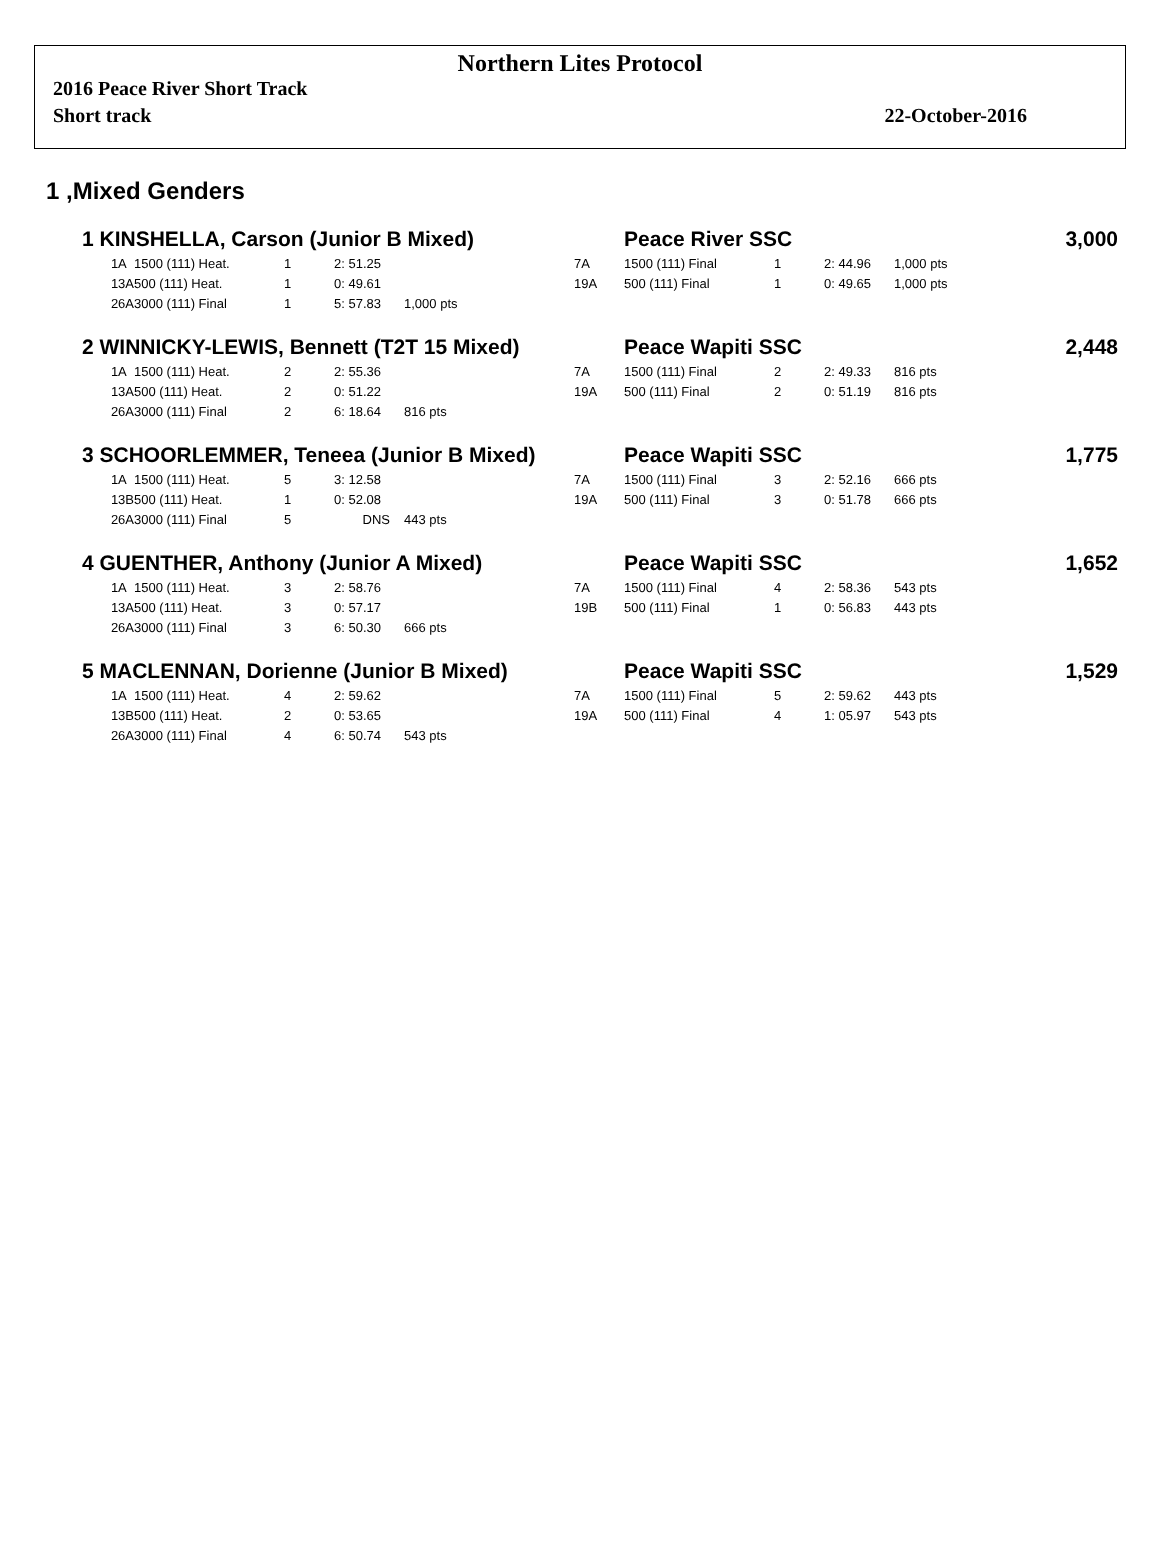Northern Lites Protocol
2016 Peace River Short Track
Short track 22-October-2016
1 ,Mixed Genders
| 1 KINSHELLA, Carson (Junior B Mixed) | | | | | | Peace River SSC | | | | 3,000 |
| 1A | 1500 (111) Heat. | 1 | 2: 51.25 | | 7A | 1500 (111) Final | 1 | 2: 44.96 | 1,000 pts | |
| 13A | 500 (111) Heat. | 1 | 0: 49.61 | | 19A | 500 (111) Final | 1 | 0: 49.65 | 1,000 pts | |
| 26A | 3000 (111) Final | 1 | 5: 57.83 | 1,000 pts | | | | | | |
| 2 WINNICKY-LEWIS, Bennett (T2T 15 Mixed) | | | | | | Peace Wapiti SSC | | | | 2,448 |
| 1A | 1500 (111) Heat. | 2 | 2: 55.36 | | 7A | 1500 (111) Final | 2 | 2: 49.33 | 816 pts | |
| 13A | 500 (111) Heat. | 2 | 0: 51.22 | | 19A | 500 (111) Final | 2 | 0: 51.19 | 816 pts | |
| 26A | 3000 (111) Final | 2 | 6: 18.64 | 816 pts | | | | | | |
| 3 SCHOORLEMMER, Teneea (Junior B Mixed) | | | | | | Peace Wapiti SSC | | | | 1,775 |
| 1A | 1500 (111) Heat. | 5 | 3: 12.58 | | 7A | 1500 (111) Final | 3 | 2: 52.16 | 666 pts | |
| 13B | 500 (111) Heat. | 1 | 0: 52.08 | | 19A | 500 (111) Final | 3 | 0: 51.78 | 666 pts | |
| 26A | 3000 (111) Final | 5 | DNS | 443 pts | | | | | | |
| 4 GUENTHER, Anthony (Junior A Mixed) | | | | | | Peace Wapiti SSC | | | | 1,652 |
| 1A | 1500 (111) Heat. | 3 | 2: 58.76 | | 7A | 1500 (111) Final | 4 | 2: 58.36 | 543 pts | |
| 13A | 500 (111) Heat. | 3 | 0: 57.17 | | 19B | 500 (111) Final | 1 | 0: 56.83 | 443 pts | |
| 26A | 3000 (111) Final | 3 | 6: 50.30 | 666 pts | | | | | | |
| 5 MACLENNAN, Dorienne (Junior B Mixed) | | | | | | Peace Wapiti SSC | | | | 1,529 |
| 1A | 1500 (111) Heat. | 4 | 2: 59.62 | | 7A | 1500 (111) Final | 5 | 2: 59.62 | 443 pts | |
| 13B | 500 (111) Heat. | 2 | 0: 53.65 | | 19A | 500 (111) Final | 4 | 1: 05.97 | 543 pts | |
| 26A | 3000 (111) Final | 4 | 6: 50.74 | 543 pts | | | | | | |